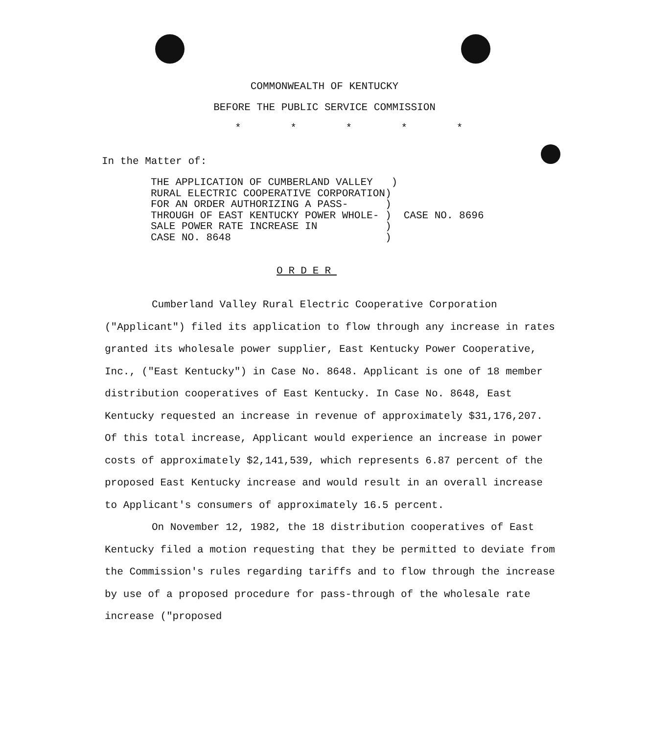COMMONWEALTH OF KENTUCKY
BEFORE THE PUBLIC SERVICE COMMISSION
* * * * *
In the Matter of:
THE APPLICATION OF CUMBERLAND VALLEY ) RURAL ELECTRIC COOPERATIVE CORPORATION) FOR AN ORDER AUTHORIZING A PASS- ) THROUGH OF EAST KENTUCKY POWER WHOLE- ) CASE NO. 8696 SALE POWER RATE INCREASE IN ) CASE NO. 8648 )
ORDER
Cumberland Valley Rural Electric Cooperative Corporation ("Applicant") filed its application to flow through any increase in rates granted its wholesale power supplier, East Kentucky Power Cooperative, Inc., ("East Kentucky") in Case No. 8648. Applicant is one of 18 member distribution cooperatives of East Kentucky. In Case No. 8648, East Kentucky requested an increase in revenue of approximately $31,176,207. Of this total increase, Applicant would experience an increase in power costs of approximately $2,141,539, which represents 6.87 percent of the proposed East Kentucky increase and would result in an overall increase to Applicant's consumers of approximately 16.5 percent.
On November 12, 1982, the 18 distribution cooperatives of East Kentucky filed a motion requesting that they be permitted to deviate from the Commission's rules regarding tariffs and to flow through the increase by use of a proposed procedure for pass-through of the wholesale rate increase ("proposed